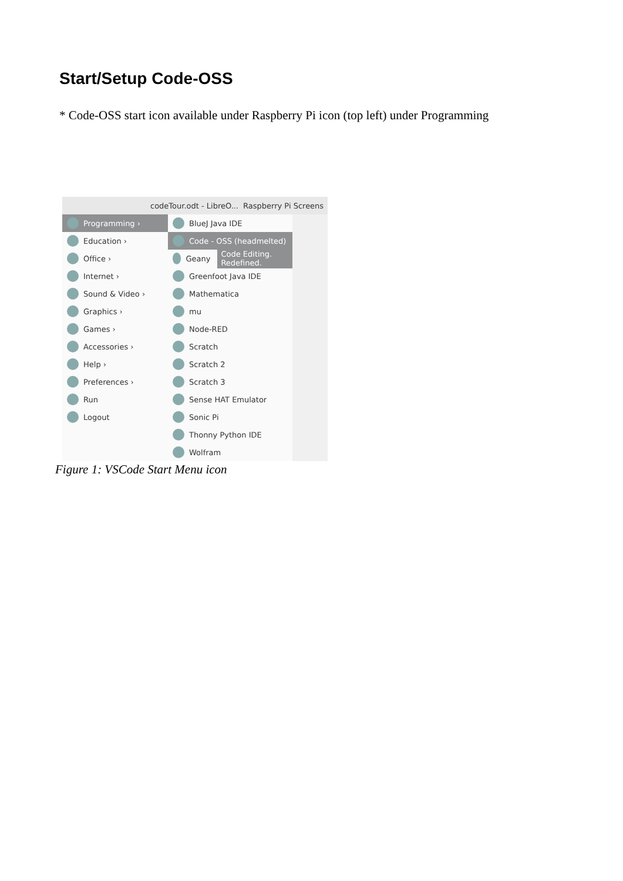Start/Setup Code-OSS
* Code-OSS start icon available under Raspberry Pi icon (top left) under Programming
codeTour.odt - LibreO... Raspberry Pi Screens
Programming ›
Education ›
Office ›
Internet ›
Sound & Video ›
Graphics ›
Games ›
Accessories ›
Help ›
Preferences ›
Run
Logout
BlueJ Java IDE
Code - OSS (headmelted)
Geany Code Editing. Redefined.
Greenfoot Java IDE
Mathematica
mu
Node-RED
Scratch
Scratch 2
Scratch 3
Sense HAT Emulator
Sonic Pi
Thonny Python IDE
Wolfram
Figure 1: VSCode Start Menu icon